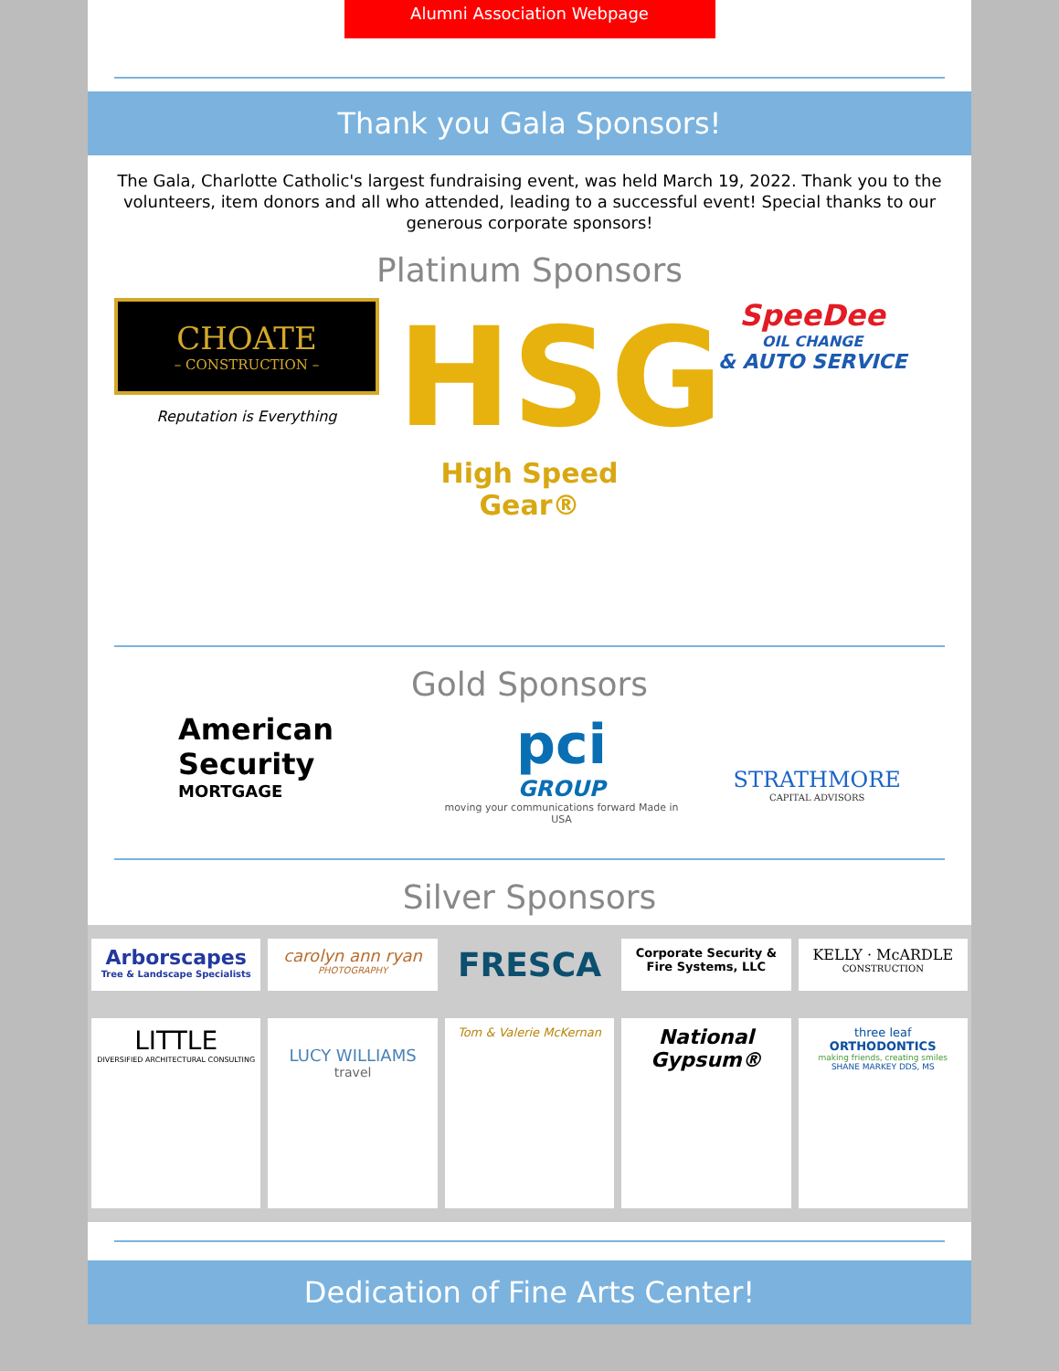Alumni Association Webpage
Thank you Gala Sponsors!
The Gala, Charlotte Catholic's largest fundraising event, was held March 19, 2022. Thank you to the volunteers, item donors and all who attended, leading to a successful event! Special thanks to our generous corporate sponsors!
Platinum Sponsors
CHOATE
– CONSTRUCTION –
Reputation is Everything
HSG
High Speed Gear®
SpeeDee
OIL CHANGE
& AUTO SERVICE
Gold Sponsors
American Security
MORTGAGE
pci
GROUP
moving your communications forward Made in USA
STRATHMORE
CAPITAL ADVISORS
Silver Sponsors
Arborscapes
Tree & Landscape Specialists
carolyn ann ryan
PHOTOGRAPHY
FRESCA
Corporate Security & Fire Systems, LLC
KELLY · McARDLE
CONSTRUCTION
LITTLE
DIVERSIFIED ARCHITECTURAL CONSULTING
LUCY WILLIAMS
travel
Tom & Valerie McKernan
National Gypsum®
three leaf
ORTHODONTICS
making friends, creating smiles
SHANE MARKEY DDS, MS
Dedication of Fine Arts Center!